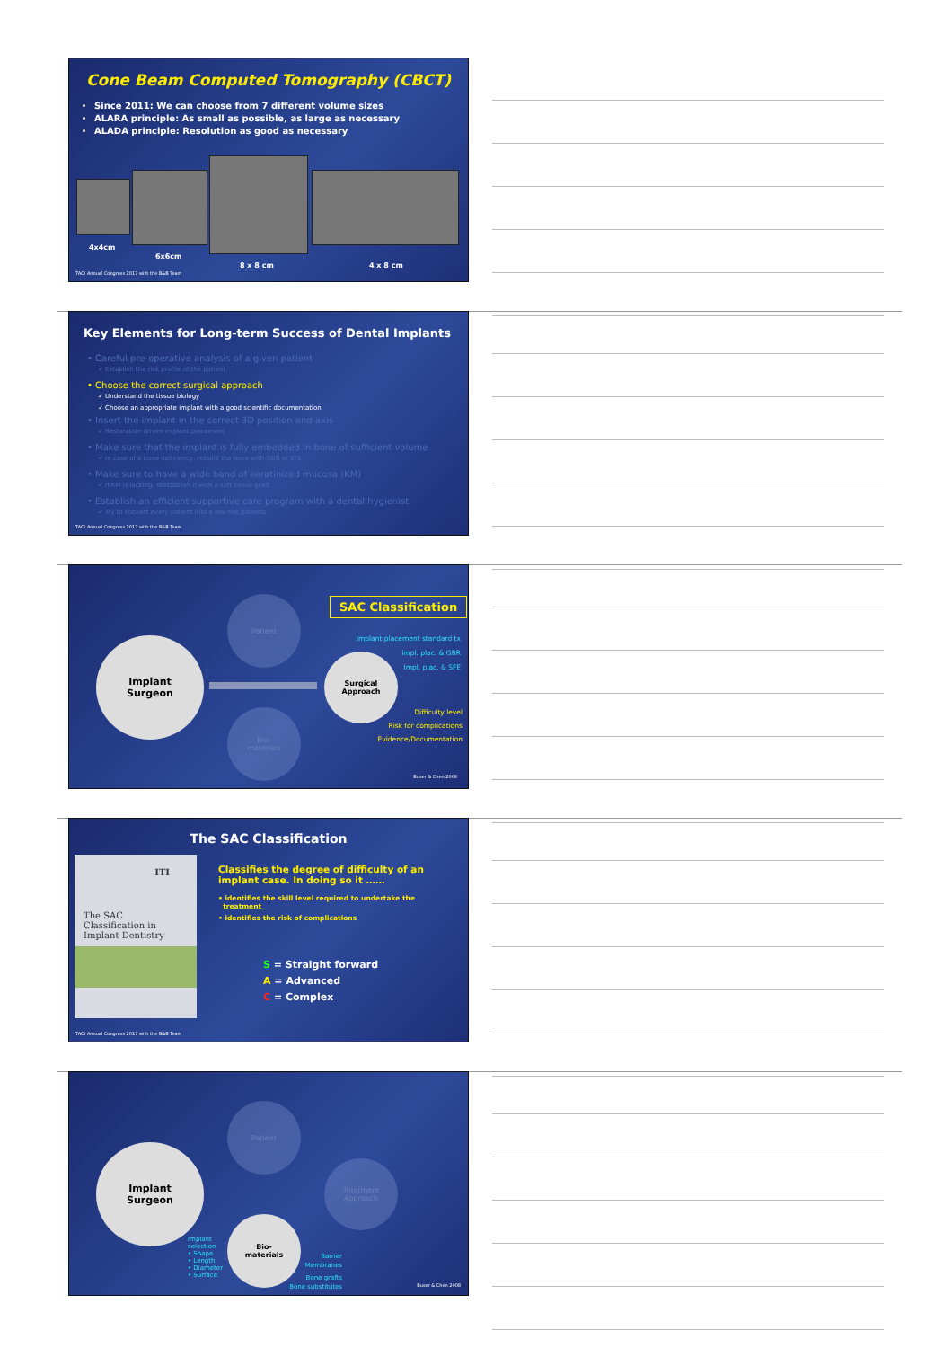Cone Beam Computed Tomography (CBCT)
Since 2011: We can choose from 7 different volume sizes
ALARA principle: As small as possible, as large as necessary
ALADA principle: Resolution as good as necessary
4x4cm
6x6cm
8 x 8 cm 4 x 8 cm
TAOi Annual Congress 2017 with the B&B Team
Key Elements for Long-term Success of Dental Implants
• Careful pre-operative analysis of a given patient
✓ Establish the risk profile of the patient
• Choose the correct surgical approach
✓ Understand the tissue biology
✓ Choose an appropriate implant with a good scientific documentation
• Insert the implant in the correct 3D position and axis
✓ Restoration driven implant placement
• Make sure that the implant is fully embedded in bone of sufficient volume
✓ In case of a bone deficiency, rebuild the bone with GBR or SFE
• Make sure to have a wide band of keratinized mucosa (KM)
✓ If KM is lacking, reestablish it with a soft tissue graft
• Establish an efficient supportive care program with a dental hygienist
✓ Try to convert every patient into a low-risk patients
TAOi Annual Congress 2017 with the B&B Team
Patient
Bio-
materials
Implant
Surgeon
Surgical
Approach
SAC Classification
Implant placement standard tx
Impl. plac. & GBR
Impl. plac. & SFE
Difficulty level
Risk for complications
Evidence/Documentation
Buser & Chen 2008
The SAC Classification
ITI
The SAC
Classification in
Implant Dentistry
Classifies the degree of difficulty of an
implant case. In doing so it ……
• identifies the skill level required to undertake the
treatment
• identifies the risk of complications
S = Straight forward
A = Advanced
C = Complex
TAOi Annual Congress 2017 with the B&B Team
Patient
Treatment
Approach
Implant
Surgeon
Bio-
materials
Implant
selection
• Shape
• Length
• Diameter
• Surface
Barrier
Membranes
Bone grafts
Bone substitutes
Buser & Chen 2008